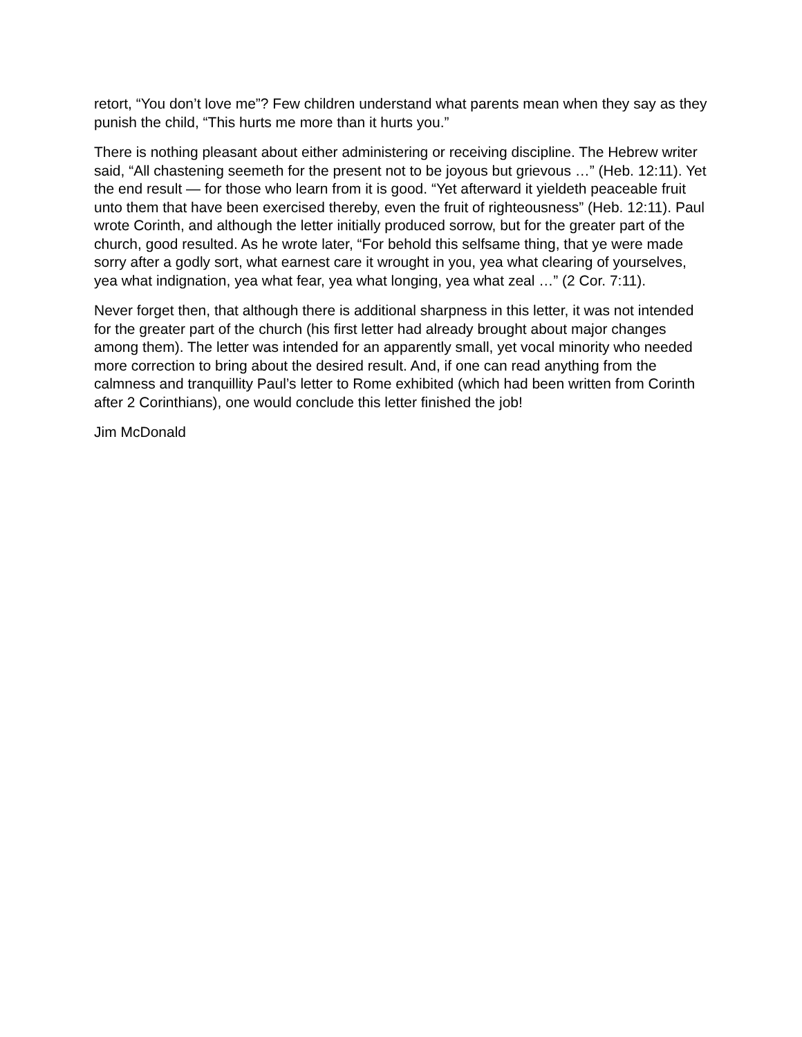retort, “You don’t love me”? Few children understand what parents mean when they say as they punish the child, “This hurts me more than it hurts you.”
There is nothing pleasant about either administering or receiving discipline. The Hebrew writer said, “All chastening seemeth for the present not to be joyous but grievous …” (Heb. 12:11). Yet the end result — for those who learn from it is good. “Yet afterward it yieldeth peaceable fruit unto them that have been exercised thereby, even the fruit of righteousness” (Heb. 12:11). Paul wrote Corinth, and although the letter initially produced sorrow, but for the greater part of the church, good resulted. As he wrote later, “For behold this selfsame thing, that ye were made sorry after a godly sort, what earnest care it wrought in you, yea what clearing of yourselves, yea what indignation, yea what fear, yea what longing, yea what zeal …” (2 Cor. 7:11).
Never forget then, that although there is additional sharpness in this letter, it was not intended for the greater part of the church (his first letter had already brought about major changes among them). The letter was intended for an apparently small, yet vocal minority who needed more correction to bring about the desired result. And, if one can read anything from the calmness and tranquillity Paul’s letter to Rome exhibited (which had been written from Corinth after 2 Corinthians), one would conclude this letter finished the job!
Jim McDonald